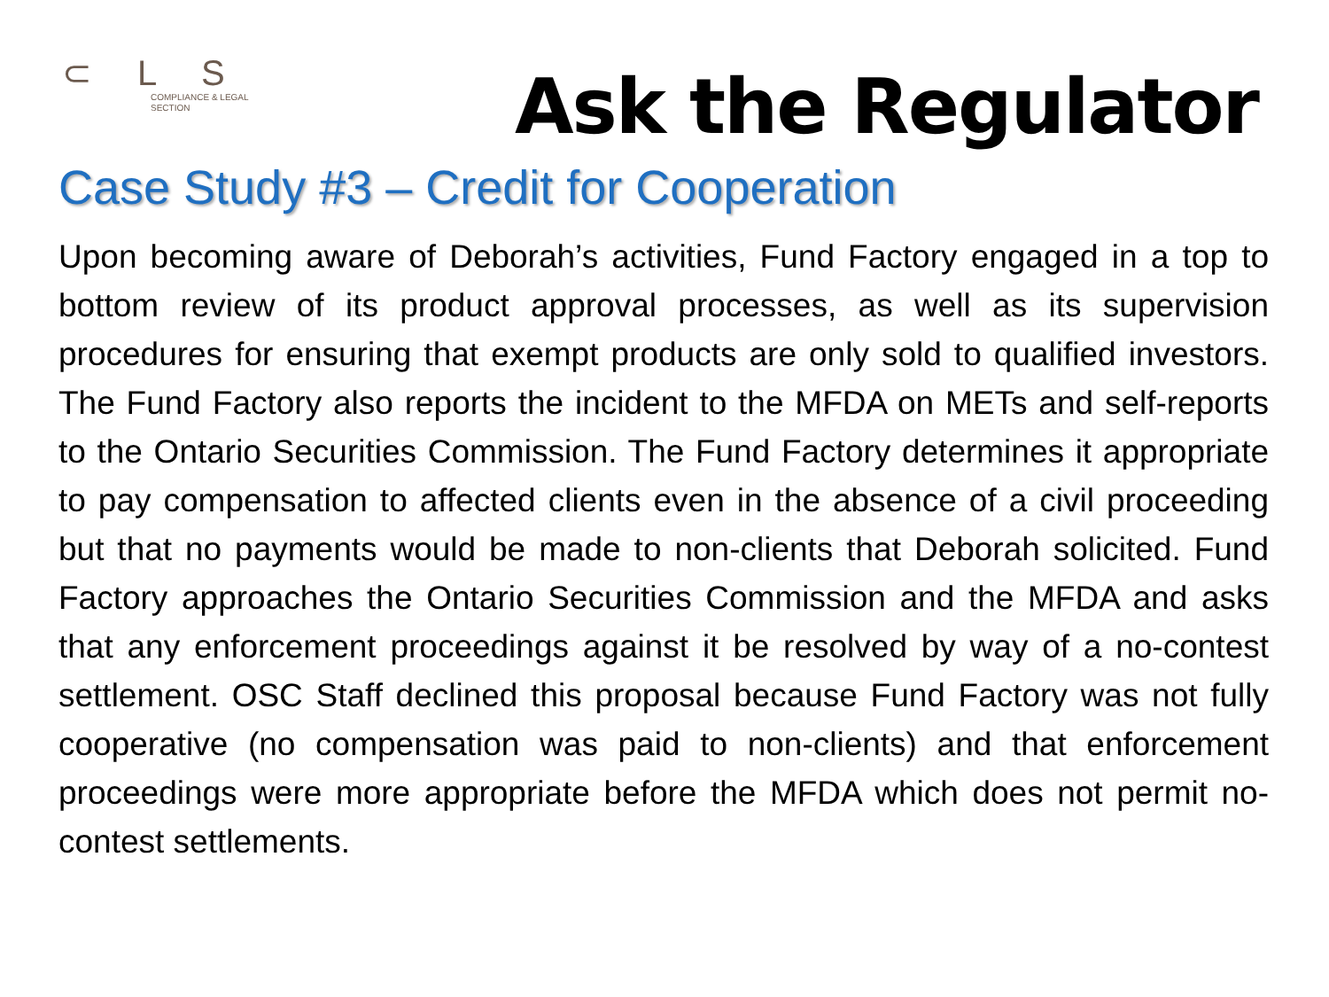⊂ L S
COMPLIANCE & LEGAL
SECTION
Ask the Regulator
Case Study #3 – Credit for Cooperation
Upon becoming aware of Deborah’s activities, Fund Factory engaged in a top to bottom review of its product approval processes, as well as its supervision procedures for ensuring that exempt products are only sold to qualified investors. The Fund Factory also reports the incident to the MFDA on METs and self-reports to the Ontario Securities Commission. The Fund Factory determines it appropriate to pay compensation to affected clients even in the absence of a civil proceeding but that no payments would be made to non-clients that Deborah solicited. Fund Factory approaches the Ontario Securities Commission and the MFDA and asks that any enforcement proceedings against it be resolved by way of a no-contest settlement. OSC Staff declined this proposal because Fund Factory was not fully cooperative (no compensation was paid to non-clients) and that enforcement proceedings were more appropriate before the MFDA which does not permit no-contest settlements.